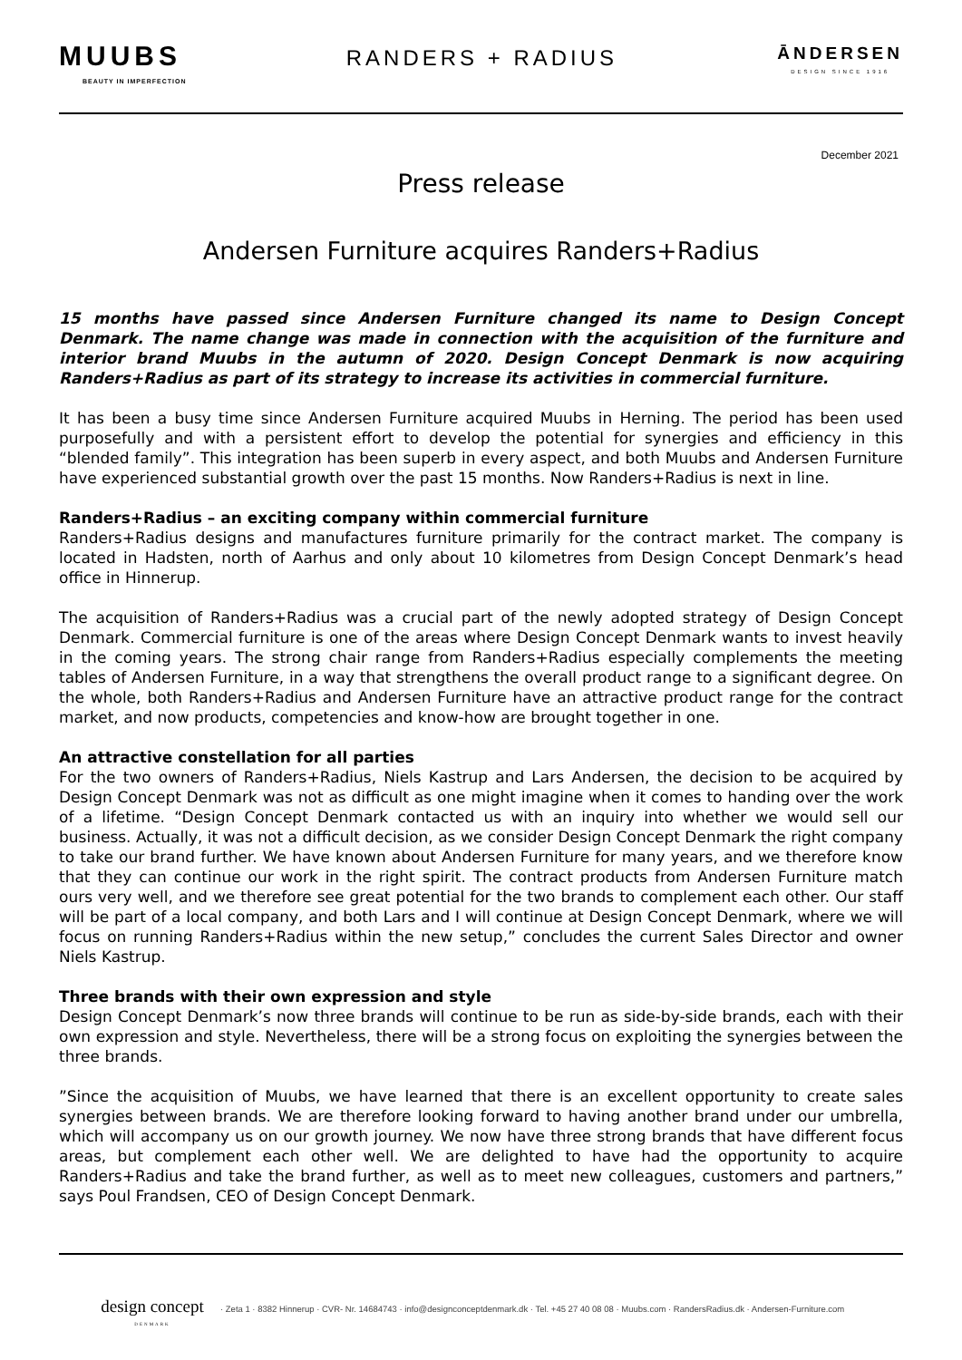MUUBS
BEAUTY IN IMPERFECTION
RANDERS + RADIUS
ĀNDERSEN
DESIGN SINCE 1916
December 2021
Press release
Andersen Furniture acquires Randers+Radius
15 months have passed since Andersen Furniture changed its name to Design Concept Denmark. The name change was made in connection with the acquisition of the furniture and interior brand Muubs in the autumn of 2020. Design Concept Denmark is now acquiring Randers+Radius as part of its strategy to increase its activities in commercial furniture.
It has been a busy time since Andersen Furniture acquired Muubs in Herning. The period has been used purposefully and with a persistent effort to develop the potential for synergies and efficiency in this “blended family”. This integration has been superb in every aspect, and both Muubs and Andersen Furniture have experienced substantial growth over the past 15 months. Now Randers+Radius is next in line.
Randers+Radius – an exciting company within commercial furniture
Randers+Radius designs and manufactures furniture primarily for the contract market. The company is located in Hadsten, north of Aarhus and only about 10 kilometres from Design Concept Denmark’s head office in Hinnerup.
The acquisition of Randers+Radius was a crucial part of the newly adopted strategy of Design Concept Denmark. Commercial furniture is one of the areas where Design Concept Denmark wants to invest heavily in the coming years. The strong chair range from Randers+Radius especially complements the meeting tables of Andersen Furniture, in a way that strengthens the overall product range to a significant degree. On the whole, both Randers+Radius and Andersen Furniture have an attractive product range for the contract market, and now products, competencies and know-how are brought together in one.
An attractive constellation for all parties
For the two owners of Randers+Radius, Niels Kastrup and Lars Andersen, the decision to be acquired by Design Concept Denmark was not as difficult as one might imagine when it comes to handing over the work of a lifetime. “Design Concept Denmark contacted us with an inquiry into whether we would sell our business. Actually, it was not a difficult decision, as we consider Design Concept Denmark the right company to take our brand further. We have known about Andersen Furniture for many years, and we therefore know that they can continue our work in the right spirit. The contract products from Andersen Furniture match ours very well, and we therefore see great potential for the two brands to complement each other. Our staff will be part of a local company, and both Lars and I will continue at Design Concept Denmark, where we will focus on running Randers+Radius within the new setup,” concludes the current Sales Director and owner Niels Kastrup.
Three brands with their own expression and style
Design Concept Denmark’s now three brands will continue to be run as side-by-side brands, each with their own expression and style. Nevertheless, there will be a strong focus on exploiting the synergies between the three brands.
”Since the acquisition of Muubs, we have learned that there is an excellent opportunity to create sales synergies between brands. We are therefore looking forward to having another brand under our umbrella, which will accompany us on our growth journey. We now have three strong brands that have different focus areas, but complement each other well. We are delighted to have had the opportunity to acquire Randers+Radius and take the brand further, as well as to meet new colleagues, customers and partners,” says Poul Frandsen, CEO of Design Concept Denmark.
design concept
DENMARK
· Zeta 1 · 8382 Hinnerup · CVR- Nr. 14684743 · info@designconceptdenmark.dk · Tel. +45 27 40 08 08 · Muubs.com · RandersRadius.dk · Andersen-Furniture.com